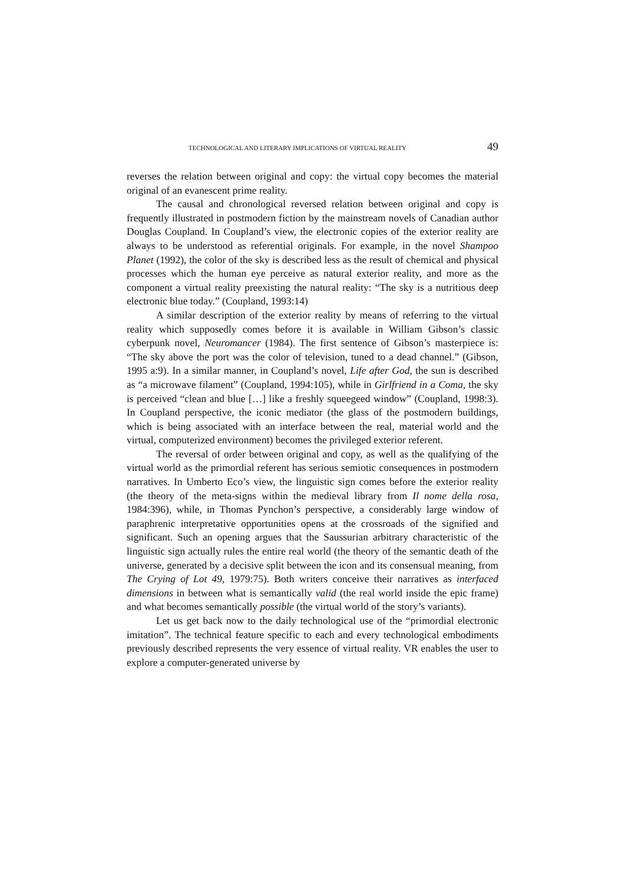TECHNOLOGICAL AND LITERARY IMPLICATIONS OF VIRTUAL REALITY 49
reverses the relation between original and copy: the virtual copy becomes the material original of an evanescent prime reality.
The causal and chronological reversed relation between original and copy is frequently illustrated in postmodern fiction by the mainstream novels of Canadian author Douglas Coupland. In Coupland’s view, the electronic copies of the exterior reality are always to be understood as referential originals. For example, in the novel Shampoo Planet (1992), the color of the sky is described less as the result of chemical and physical processes which the human eye perceive as natural exterior reality, and more as the component a virtual reality preexisting the natural reality: “The sky is a nutritious deep electronic blue today.” (Coupland, 1993:14)
A similar description of the exterior reality by means of referring to the virtual reality which supposedly comes before it is available in William Gibson’s classic cyberpunk novel, Neuromancer (1984). The first sentence of Gibson’s masterpiece is: “The sky above the port was the color of television, tuned to a dead channel.” (Gibson, 1995 a:9). In a similar manner, in Coupland’s novel, Life after God, the sun is described as “a microwave filament” (Coupland, 1994:105), while in Girlfriend in a Coma, the sky is perceived “clean and blue […] like a freshly squeegeed window” (Coupland, 1998:3). In Coupland perspective, the iconic mediator (the glass of the postmodern buildings, which is being associated with an interface between the real, material world and the virtual, computerized environment) becomes the privileged exterior referent.
The reversal of order between original and copy, as well as the qualifying of the virtual world as the primordial referent has serious semiotic consequences in postmodern narratives. In Umberto Eco’s view, the linguistic sign comes before the exterior reality (the theory of the meta-signs within the medieval library from Il nome della rosa, 1984:396), while, in Thomas Pynchon’s perspective, a considerably large window of paraphrenic interpretative opportunities opens at the crossroads of the signified and significant. Such an opening argues that the Saussurian arbitrary characteristic of the linguistic sign actually rules the entire real world (the theory of the semantic death of the universe, generated by a decisive split between the icon and its consensual meaning, from The Crying of Lot 49, 1979:75). Both writers conceive their narratives as interfaced dimensions in between what is semantically valid (the real world inside the epic frame) and what becomes semantically possible (the virtual world of the story’s variants).
Let us get back now to the daily technological use of the “primordial electronic imitation”. The technical feature specific to each and every technological embodiments previously described represents the very essence of virtual reality. VR enables the user to explore a computer-generated universe by